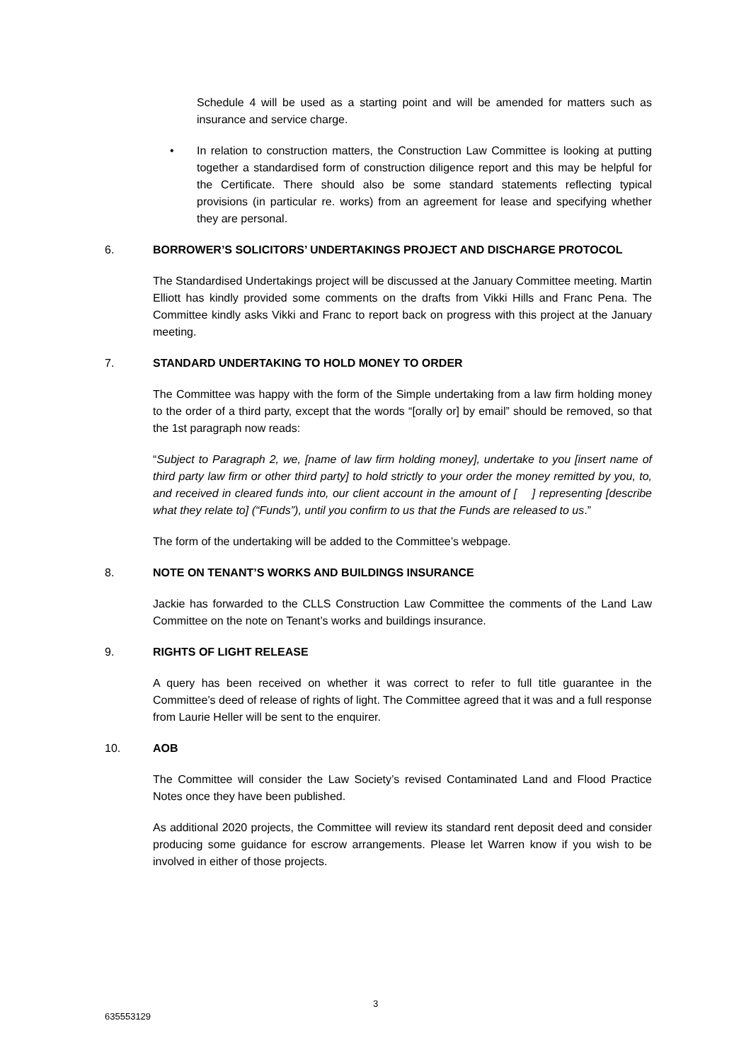Schedule 4 will be used as a starting point and will be amended for matters such as insurance and service charge.
• In relation to construction matters, the Construction Law Committee is looking at putting together a standardised form of construction diligence report and this may be helpful for the Certificate. There should also be some standard statements reflecting typical provisions (in particular re. works) from an agreement for lease and specifying whether they are personal.
6. BORROWER’S SOLICITORS’ UNDERTAKINGS PROJECT AND DISCHARGE PROTOCOL
The Standardised Undertakings project will be discussed at the January Committee meeting. Martin Elliott has kindly provided some comments on the drafts from Vikki Hills and Franc Pena. The Committee kindly asks Vikki and Franc to report back on progress with this project at the January meeting.
7. STANDARD UNDERTAKING TO HOLD MONEY TO ORDER
The Committee was happy with the form of the Simple undertaking from a law firm holding money to the order of a third party, except that the words “[orally or] by email” should be removed, so that the 1st paragraph now reads:
“Subject to Paragraph 2, we, [name of law firm holding money], undertake to you [insert name of third party law firm or other third party] to hold strictly to your order the money remitted by you, to, and received in cleared funds into, our client account in the amount of [ ] representing [describe what they relate to] (“Funds”), until you confirm to us that the Funds are released to us.”
The form of the undertaking will be added to the Committee’s webpage.
8. NOTE ON TENANT’S WORKS AND BUILDINGS INSURANCE
Jackie has forwarded to the CLLS Construction Law Committee the comments of the Land Law Committee on the note on Tenant’s works and buildings insurance.
9. RIGHTS OF LIGHT RELEASE
A query has been received on whether it was correct to refer to full title guarantee in the Committee’s deed of release of rights of light. The Committee agreed that it was and a full response from Laurie Heller will be sent to the enquirer.
10. AOB
The Committee will consider the Law Society’s revised Contaminated Land and Flood Practice Notes once they have been published.
As additional 2020 projects, the Committee will review its standard rent deposit deed and consider producing some guidance for escrow arrangements. Please let Warren know if you wish to be involved in either of those projects.
3
635553129